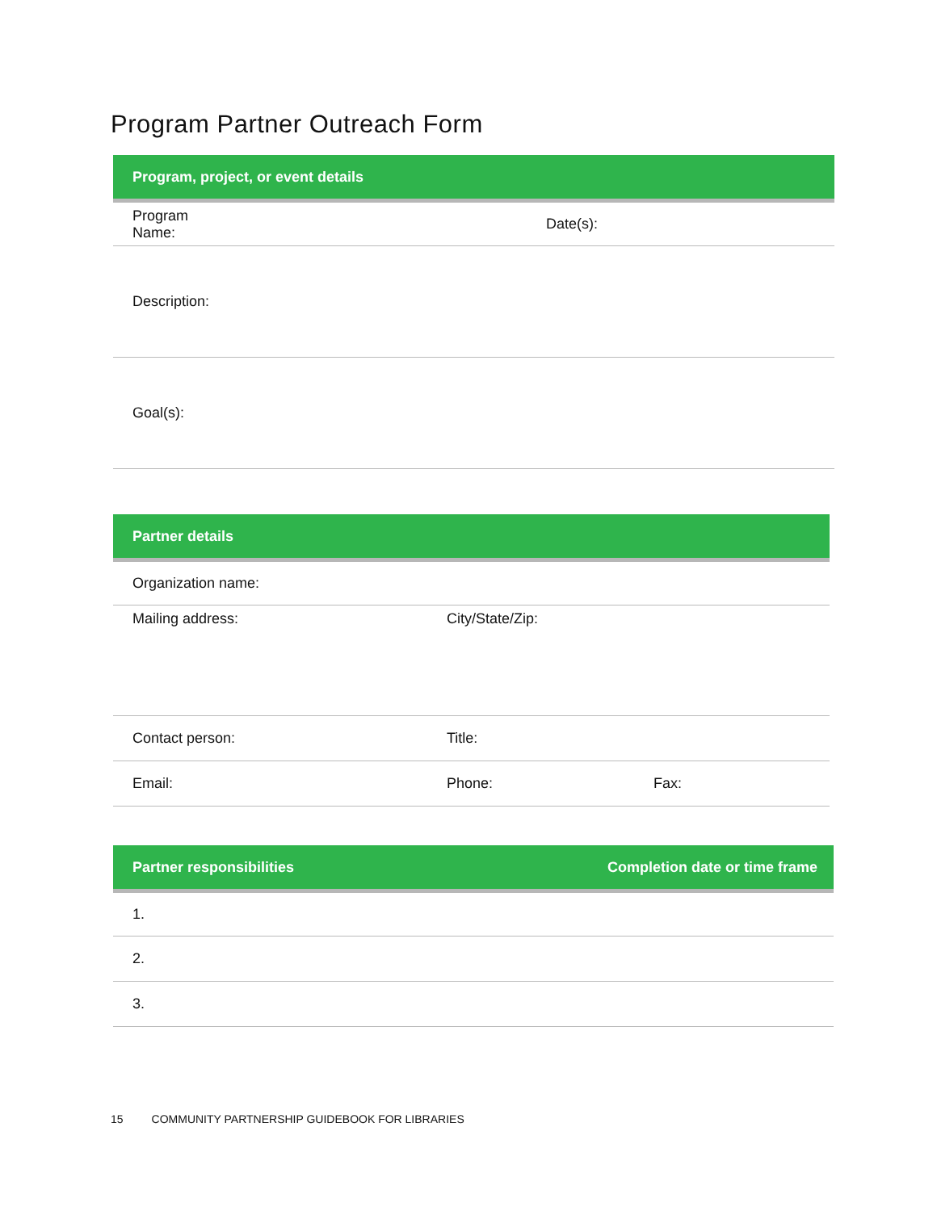Program Partner Outreach Form
| Program, project, or event details | |
| --- | --- |
| Program Name: | Date(s): |
| Description: | |
| Goal(s): | |
| Partner details | | |
| --- | --- | --- |
| Organization name: | | |
| Mailing address: | City/State/Zip: | |
| Contact person: | Title: | |
| Email: | Phone: | Fax: |
| Partner responsibilities | Completion date or time frame |
| --- | --- |
| 1. | |
| 2. | |
| 3. | |
15 COMMUNITY PARTNERSHIP GUIDEBOOK FOR LIBRARIES